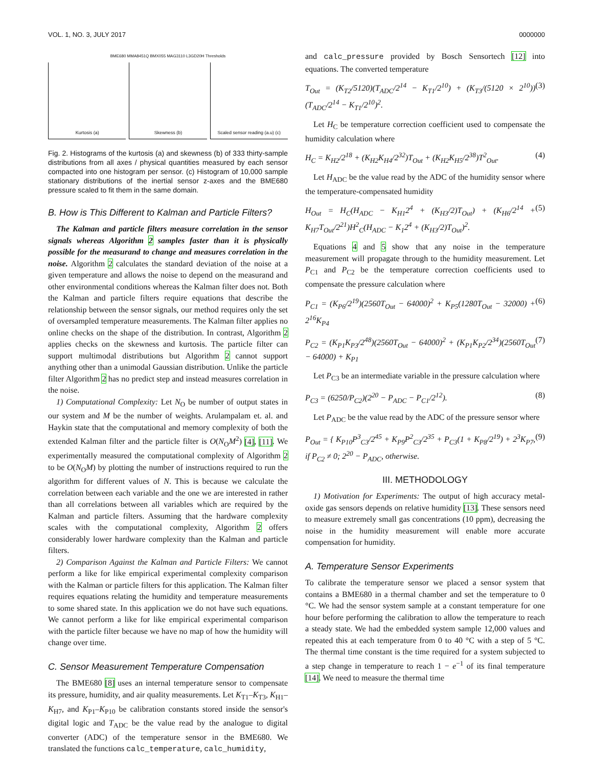VOL. 1, NO. 3, JULY 2017 0000000
BME680 MMA8451Q BMX055 MAG3110 L3GD20H Thresholds
Kurtosis (a) Skewness (b) Scaled sensor reading (a.u) (c)
Fig. 2. Histograms of the kurtosis (a) and skewness (b) of 333 thirty-sample distributions from all axes / physical quantities measured by each sensor compacted into one histogram per sensor. (c) Histogram of 10,000 sample stationary distributions of the inertial sensor z-axes and the BME680 pressure scaled to fit them in the same domain.
B. How is This Different to Kalman and Particle Filters?
The Kalman and particle filters measure correlation in the sensor signals whereas Algorithm 2 samples faster than it is physically possible for the measurand to change and measures correlation in the noise. Algorithm 2 calculates the standard deviation of the noise at a given temperature and allows the noise to depend on the measurand and other environmental conditions whereas the Kalman filter does not. Both the Kalman and particle filters require equations that describe the relationship between the sensor signals, our method requires only the set of oversampled temperature measurements. The Kalman filter applies no online checks on the shape of the distribution. In contrast, Algorithm 2 applies checks on the skewness and kurtosis. The particle filter can support multimodal distributions but Algorithm 2 cannot support anything other than a unimodal Gaussian distribution. Unlike the particle filter Algorithm 2 has no predict step and instead measures correlation in the noise.
1) Computational Complexity: Let N<sub>O</sub> be number of output states in our system and M be the number of weights. Arulampalam et. al. and Haykin state that the computational and memory complexity of both the extended Kalman filter and the particle filter is O(N<sub>O</sub>M<sup>2</sup>) [4], [11]. We experimentally measured the computational complexity of Algorithm 2 to be O(N<sub>O</sub>M) by plotting the number of instructions required to run the algorithm for different values of N. This is because we calculate the correlation between each variable and the one we are interested in rather than all correlations between all variables which are required by the Kalman and particle filters. Assuming that the hardware complexity scales with the computational complexity, Algorithm 2 offers considerably lower hardware complexity than the Kalman and particle filters.
2) Comparison Against the Kalman and Particle Filters: We cannot perform a like for like empirical experimental complexity comparison with the Kalman or particle filters for this application. The Kalman filter requires equations relating the humidity and temperature measurements to some shared state. In this application we do not have such equations. We cannot perform a like for like empirical experimental comparison with the particle filter because we have no map of how the humidity will change over time.
C. Sensor Measurement Temperature Compensation
The BME680 [8] uses an internal temperature sensor to compensate its pressure, humidity, and air quality measurements. Let K<sub>T1</sub>–K<sub>T3</sub>, K<sub>H1</sub>–K<sub>H7</sub>, and K<sub>P1</sub>–K<sub>P10</sub> be calibration constants stored inside the sensor's digital logic and T<sub>ADC</sub> be the value read by the analogue to digital converter (ADC) of the temperature sensor in the BME680. We translated the functions calc_temperature, calc_humidity,
and calc_pressure provided by Bosch Sensortech [12] into equations. The converted temperature
T<sub>Out</sub> = (K<sub>T2</sub>/5120)(T<sub>ADC</sub>/2<sup>14</sup> − K<sub>T1</sub>/2<sup>10</sup>) + (K<sub>T3</sub>/(5120 × 2<sup>10</sup>))(T<sub>ADC</sub>/2<sup>14</sup> − K<sub>T1</sub>/2<sup>10</sup>)<sup>2</sup>. (3)
Let H<sub>C</sub> be temperature correction coefficient used to compensate the humidity calculation where
H<sub>C</sub> = K<sub>H2</sub>/2<sup>18</sup> + (K<sub>H2</sub>K<sub>H4</sub>/2<sup>32</sup>)T<sub>Out</sub> + (K<sub>H2</sub>K<sub>H5</sub>/2<sup>38</sup>)T<sup>2</sup><sub>Out</sub>. (4)
Let H<sub>ADC</sub> be the value read by the ADC of the humidity sensor where the temperature-compensated humidity
H<sub>Out</sub> = H<sub>C</sub>(H<sub>ADC</sub> − K<sub>H1</sub>2<sup>4</sup> + (K<sub>H3</sub>/2)T<sub>Out</sub>) + (K<sub>H6</sub>/2<sup>14</sup> + K<sub>H7</sub>T<sub>Out</sub>/2<sup>21</sup>)H<sup>2</sup><sub>C</sub>(H<sub>ADC</sub> − K<sub>1</sub>2<sup>4</sup> + (K<sub>H3</sub>/2)T<sub>Out</sub>)<sup>2</sup>. (5)
Equations 4 and 5 show that any noise in the temperature measurement will propagate through to the humidity measurement. Let P<sub>C1</sub> and P<sub>C2</sub> be the temperature correction coefficients used to compensate the pressure calculation where
P<sub>C1</sub> = (K<sub>P6</sub>/2<sup>19</sup>)(2560T<sub>Out</sub> − 64000)<sup>2</sup> + K<sub>P5</sub>(1280T<sub>Out</sub> − 32000) + 2<sup>16</sup>K<sub>P4</sub> (6)
P<sub>C2</sub> = (K<sub>P1</sub>K<sub>P3</sub>/2<sup>48</sup>)(2560T<sub>Out</sub> − 64000)<sup>2</sup> + (K<sub>P1</sub>K<sub>P2</sub>/2<sup>34</sup>)(2560T<sub>Out</sub> − 64000) + K<sub>P1</sub> (7)
Let P<sub>C3</sub> be an intermediate variable in the pressure calculation where
P<sub>C3</sub> = (6250/P<sub>C2</sub>)(2<sup>20</sup> − P<sub>ADC</sub> − P<sub>C1</sub>/2<sup>12</sup>). (8)
Let P<sub>ADC</sub> be the value read by the ADC of the pressure sensor where
P<sub>Out</sub> = { K<sub>P10</sub>P<sup>3</sup><sub>C3</sub>/2<sup>45</sup> + K<sub>P9</sub>P<sup>2</sup><sub>C3</sub>/2<sup>35</sup> + P<sub>C3</sub>(1 + K<sub>P8</sub>/2<sup>19</sup>) + 2<sup>3</sup>K<sub>P7</sub>, if P<sub>C2</sub> ≠ 0; 2<sup>20</sup> − P<sub>ADC</sub>, otherwise. (9)
III. METHODOLOGY
1) Motivation for Experiments: The output of high accuracy metal-oxide gas sensors depends on relative humidity [13]. These sensors need to measure extremely small gas concentrations (10 ppm), decreasing the noise in the humidity measurement will enable more accurate compensation for humidity.
A. Temperature Sensor Experiments
To calibrate the temperature sensor we placed a sensor system that contains a BME680 in a thermal chamber and set the temperature to 0 °C. We had the sensor system sample at a constant temperature for one hour before performing the calibration to allow the temperature to reach a steady state. We had the embedded system sample 12,000 values and repeated this at each temperature from 0 to 40 °C with a step of 5 °C. The thermal time constant is the time required for a system subjected to a step change in temperature to reach 1 − e<sup>−1</sup> of its final temperature [14]. We need to measure the thermal time